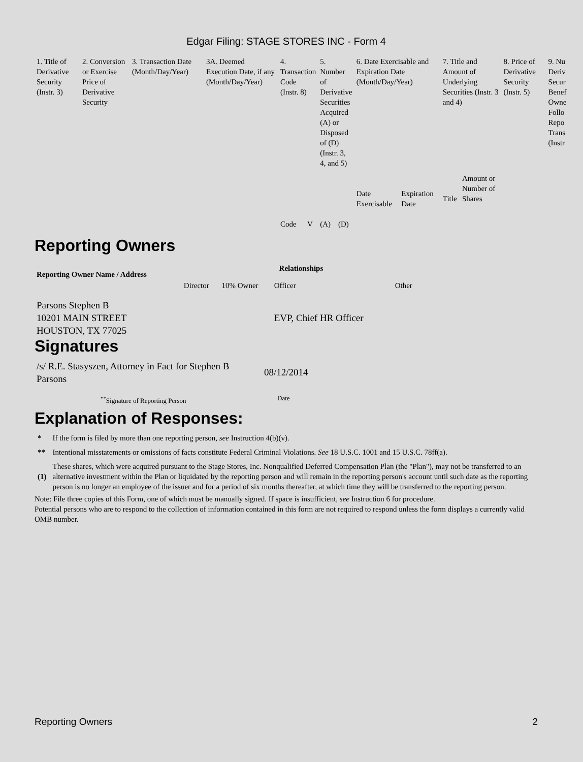Edgar Filing: STAGE STORES INC - Form 4
| 1. Title of Derivative Security (Instr. 3) | 2. Conversion or Exercise Price of Derivative Security | 3. Transaction Date (Month/Day/Year) | 3A. Deemed Execution Date, if any (Month/Day/Year) | 4. Transaction Code (Instr. 8) | | 5. Number of Derivative Securities Acquired (A) or Disposed of (D) (Instr. 3, 4, and 5) | | 6. Date Exercisable and Expiration Date (Month/Day/Year) | | 7. Title and Amount of Underlying Securities (Instr. 3 and 4) | | 8. Price of Derivative Security (Instr. 5) | 9. Nu Deriv Secur Benef Owne Follo Repo Trans (Instr |
| --- | --- | --- | --- | --- | --- | --- | --- | --- | --- | --- | --- | --- | --- |
| | | | | Code | V | (A) | (D) | Date Exercisable | Expiration Date | Title | Amount or Number of Shares | | |
Reporting Owners
| Reporting Owner Name / Address | Relationships | | | |
| --- | --- | --- | --- | --- |
| | Director | 10% Owner | Officer | Other |
| Parsons Stephen B 10201 MAIN STREET HOUSTON, TX 77025 | | | EVP, Chief HR Officer | |
Signatures
| /s/ R.E. Stasyszen, Attorney in Fact for Stephen B Parsons | 08/12/2014 |
| <sup>**</sup> Signature of Reporting Person | Date |
Explanation of Responses:
| * | If the form is filed by more than one reporting person, see Instruction 4(b)(v). |
| ** | Intentional misstatements or omissions of facts constitute Federal Criminal Violations. See 18 U.S.C. 1001 and 15 U.S.C. 78ff(a). |
| (1) | These shares, which were acquired pursuant to the Stage Stores, Inc. Nonqualified Deferred Compensation Plan (the "Plan"), may not be transferred to an alternative investment within the Plan or liquidated by the reporting person and will remain in the reporting person's account until such date as the reporting person is no longer an employee of the issuer and for a period of six months thereafter, at which time they will be transferred to the reporting person. |
Note: File three copies of this Form, one of which must be manually signed. If space is insufficient, see Instruction 6 for procedure.
Potential persons who are to respond to the collection of information contained in this form are not required to respond unless the form displays a currently valid OMB number.
Reporting Owners 2